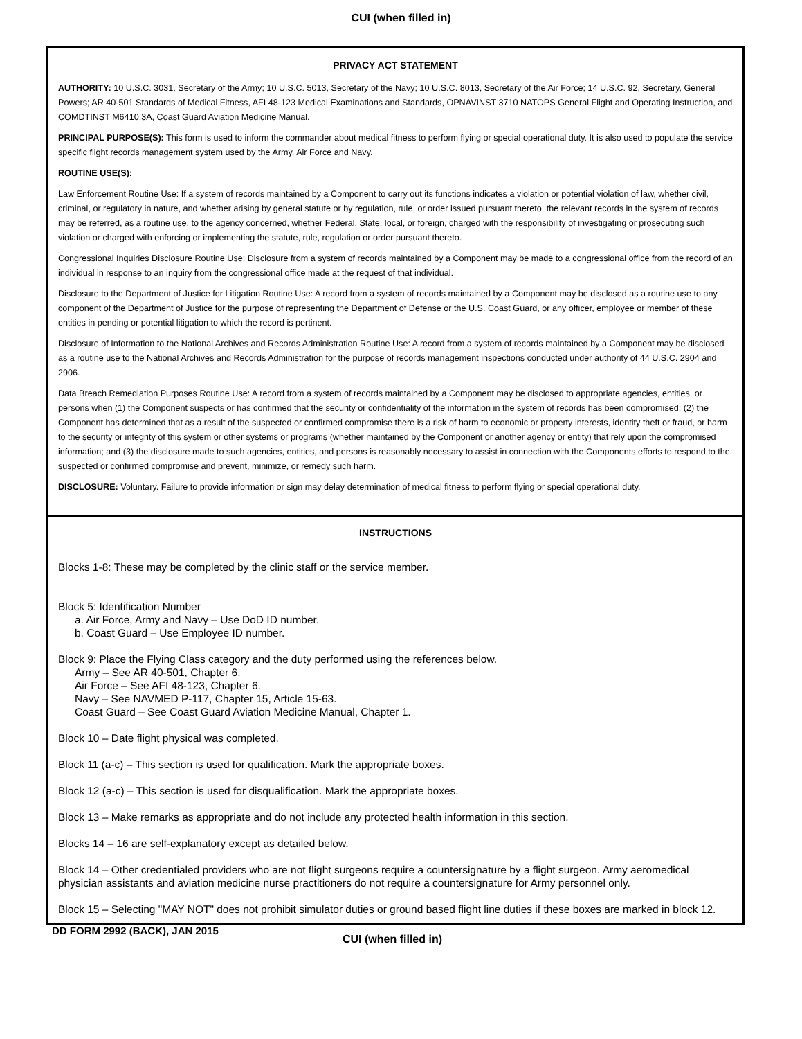CUI (when filled in)
PRIVACY ACT STATEMENT
AUTHORITY: 10 U.S.C. 3031, Secretary of the Army; 10 U.S.C. 5013, Secretary of the Navy; 10 U.S.C. 8013, Secretary of the Air Force; 14 U.S.C. 92, Secretary, General Powers; AR 40-501 Standards of Medical Fitness, AFI 48-123 Medical Examinations and Standards, OPNAVINST 3710 NATOPS General Flight and Operating Instruction, and COMDTINST M6410.3A, Coast Guard Aviation Medicine Manual.
PRINCIPAL PURPOSE(S): This form is used to inform the commander about medical fitness to perform flying or special operational duty. It is also used to populate the service specific flight records management system used by the Army, Air Force and Navy.
ROUTINE USE(S):
Law Enforcement Routine Use: If a system of records maintained by a Component to carry out its functions indicates a violation or potential violation of law, whether civil, criminal, or regulatory in nature, and whether arising by general statute or by regulation, rule, or order issued pursuant thereto, the relevant records in the system of records may be referred, as a routine use, to the agency concerned, whether Federal, State, local, or foreign, charged with the responsibility of investigating or prosecuting such violation or charged with enforcing or implementing the statute, rule, regulation or order pursuant thereto.
Congressional Inquiries Disclosure Routine Use: Disclosure from a system of records maintained by a Component may be made to a congressional office from the record of an individual in response to an inquiry from the congressional office made at the request of that individual.
Disclosure to the Department of Justice for Litigation Routine Use: A record from a system of records maintained by a Component may be disclosed as a routine use to any component of the Department of Justice for the purpose of representing the Department of Defense or the U.S. Coast Guard, or any officer, employee or member of these entities in pending or potential litigation to which the record is pertinent.
Disclosure of Information to the National Archives and Records Administration Routine Use: A record from a system of records maintained by a Component may be disclosed as a routine use to the National Archives and Records Administration for the purpose of records management inspections conducted under authority of 44 U.S.C. 2904 and 2906.
Data Breach Remediation Purposes Routine Use: A record from a system of records maintained by a Component may be disclosed to appropriate agencies, entities, or persons when (1) the Component suspects or has confirmed that the security or confidentiality of the information in the system of records has been compromised; (2) the Component has determined that as a result of the suspected or confirmed compromise there is a risk of harm to economic or property interests, identity theft or fraud, or harm to the security or integrity of this system or other systems or programs (whether maintained by the Component or another agency or entity) that rely upon the compromised information; and (3) the disclosure made to such agencies, entities, and persons is reasonably necessary to assist in connection with the Components efforts to respond to the suspected or confirmed compromise and prevent, minimize, or remedy such harm.
DISCLOSURE: Voluntary. Failure to provide information or sign may delay determination of medical fitness to perform flying or special operational duty.
INSTRUCTIONS
Blocks 1-8: These may be completed by the clinic staff or the service member.
Block 5: Identification Number
a. Air Force, Army and Navy – Use DoD ID number.
b. Coast Guard – Use Employee ID number.
Block 9: Place the Flying Class category and the duty performed using the references below.
Army – See AR 40-501, Chapter 6.
Air Force – See AFI 48-123, Chapter 6.
Navy – See NAVMED P-117, Chapter 15, Article 15-63.
Coast Guard – See Coast Guard Aviation Medicine Manual, Chapter 1.
Block 10 – Date flight physical was completed.
Block 11 (a-c) – This section is used for qualification. Mark the appropriate boxes.
Block 12 (a-c) – This section is used for disqualification. Mark the appropriate boxes.
Block 13 – Make remarks as appropriate and do not include any protected health information in this section.
Blocks 14 – 16 are self-explanatory except as detailed below.
Block 14 – Other credentialed providers who are not flight surgeons require a countersignature by a flight surgeon. Army aeromedical physician assistants and aviation medicine nurse practitioners do not require a countersignature for Army personnel only.
Block 15 – Selecting "MAY NOT" does not prohibit simulator duties or ground based flight line duties if these boxes are marked in block 12.
DD FORM 2992 (BACK), JAN 2015
CUI (when filled in)